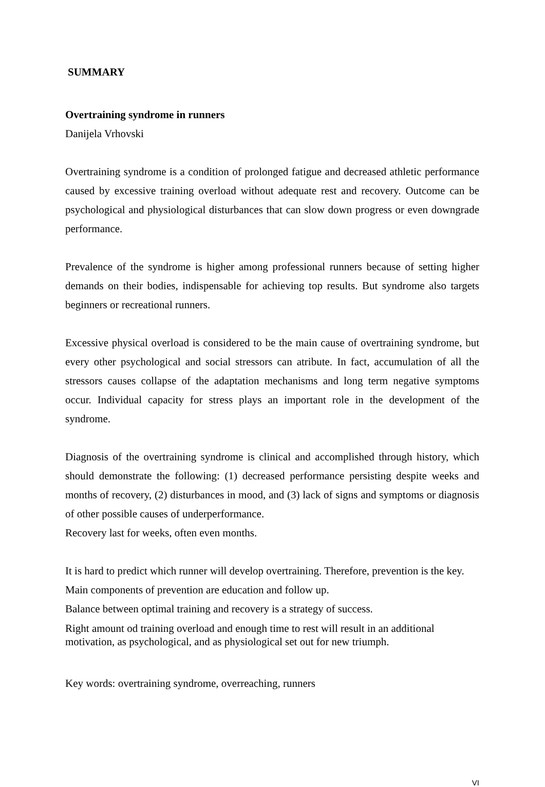SUMMARY
Overtraining syndrome in runners
Danijela Vrhovski
Overtraining syndrome is a condition of prolonged fatigue and decreased athletic performance caused by excessive training overload without adequate rest and recovery. Outcome can be psychological and physiological disturbances that can slow down progress or even downgrade performance.
Prevalence of the syndrome is higher among professional runners because of setting higher demands on their bodies, indispensable for achieving top results. But syndrome also targets beginners or recreational runners.
Excessive physical overload is considered to be the main cause of overtraining syndrome, but every other psychological and social stressors can atribute. In fact, accumulation of all the stressors causes collapse of the adaptation mechanisms and long term negative symptoms occur. Individual capacity for stress plays an important role in the development of the syndrome.
Diagnosis of the overtraining syndrome is clinical and accomplished through history, which should demonstrate the following: (1) decreased performance persisting despite weeks and months of recovery, (2) disturbances in mood, and (3) lack of signs and symptoms or diagnosis of other possible causes of underperformance.
Recovery last for weeks, often even months.
It is hard to predict which runner will develop overtraining. Therefore, prevention is the key.
Main components of prevention are education and follow up.
Balance between optimal training and recovery is a strategy of success.
Right amount od training overload and enough time to rest will result in an additional motivation, as psychological, and as physiological set out for new triumph.
Key words: overtraining syndrome, overreaching, runners
VI